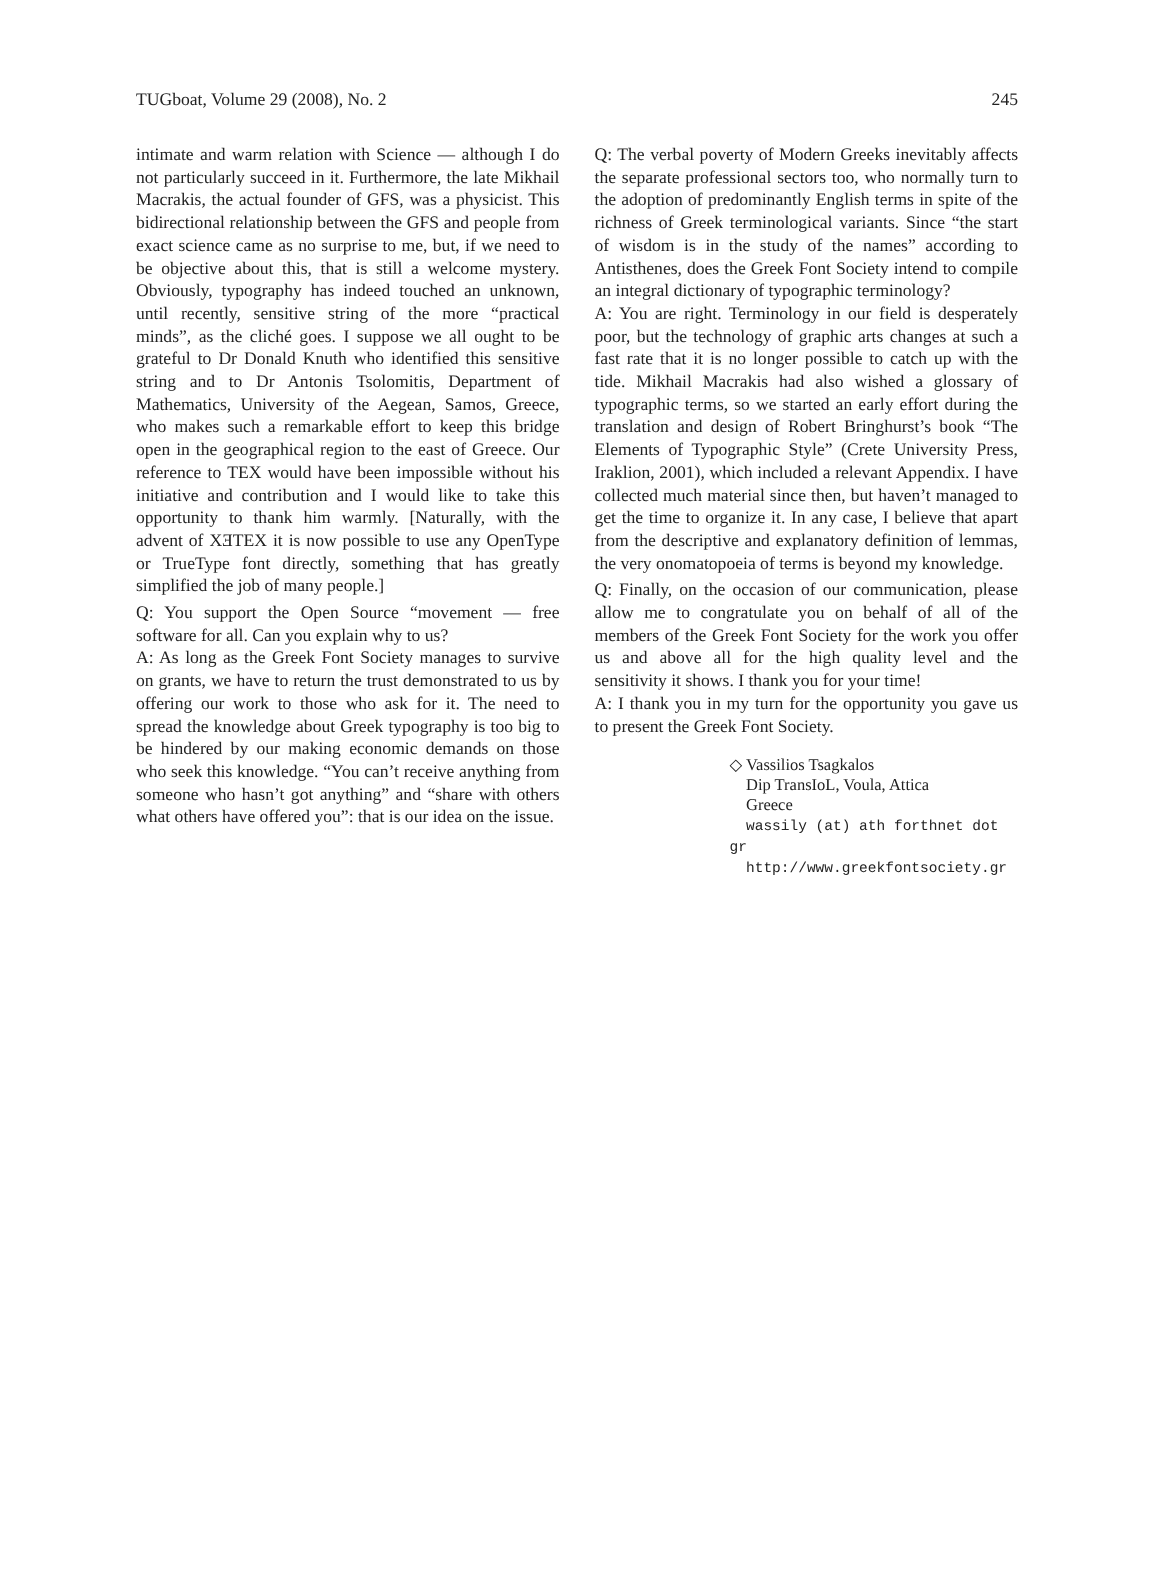TUGboat, Volume 29 (2008), No. 2 245
intimate and warm relation with Science — although I do not particularly succeed in it. Furthermore, the late Mikhail Macrakis, the actual founder of GFS, was a physicist. This bidirectional relationship between the GFS and people from exact science came as no surprise to me, but, if we need to be objective about this, that is still a welcome mystery. Obviously, typography has indeed touched an unknown, until recently, sensitive string of the more “practical minds”, as the cliché goes. I suppose we all ought to be grateful to Dr Donald Knuth who identified this sensitive string and to Dr Antonis Tsolomitis, Department of Mathematics, University of the Aegean, Samos, Greece, who makes such a remarkable effort to keep this bridge open in the geographical region to the east of Greece. Our reference to TEX would have been impossible without his initiative and contribution and I would like to take this opportunity to thank him warmly. [Naturally, with the advent of XƎTEX it is now possible to use any OpenType or TrueType font directly, something that has greatly simplified the job of many people.]
Q: You support the Open Source “movement — free software for all. Can you explain why to us?
A: As long as the Greek Font Society manages to survive on grants, we have to return the trust demonstrated to us by offering our work to those who ask for it. The need to spread the knowledge about Greek typography is too big to be hindered by our making economic demands on those who seek this knowledge. “You can’t receive anything from someone who hasn’t got anything” and “share with others what others have offered you”: that is our idea on the issue.
Q: The verbal poverty of Modern Greeks inevitably affects the separate professional sectors too, who normally turn to the adoption of predominantly English terms in spite of the richness of Greek terminological variants. Since “the start of wisdom is in the study of the names” according to Antisthenes, does the Greek Font Society intend to compile an integral dictionary of typographic terminology?
A: You are right. Terminology in our field is desperately poor, but the technology of graphic arts changes at such a fast rate that it is no longer possible to catch up with the tide. Mikhail Macrakis had also wished a glossary of typographic terms, so we started an early effort during the translation and design of Robert Bringhurst’s book “The Elements of Typographic Style” (Crete University Press, Iraklion, 2001), which included a relevant Appendix. I have collected much material since then, but haven’t managed to get the time to organize it. In any case, I believe that apart from the descriptive and explanatory definition of lemmas, the very onomatopoeia of terms is beyond my knowledge.
Q: Finally, on the occasion of our communication, please allow me to congratulate you on behalf of all of the members of the Greek Font Society for the work you offer us and above all for the high quality level and the sensitivity it shows. I thank you for your time!
A: I thank you in my turn for the opportunity you gave us to present the Greek Font Society.
◇ Vassilios Tsagkalos
Dip TransIoL, Voula, Attica
Greece
wassily (at) ath forthnet dot gr
http://www.greekfontsociety.gr